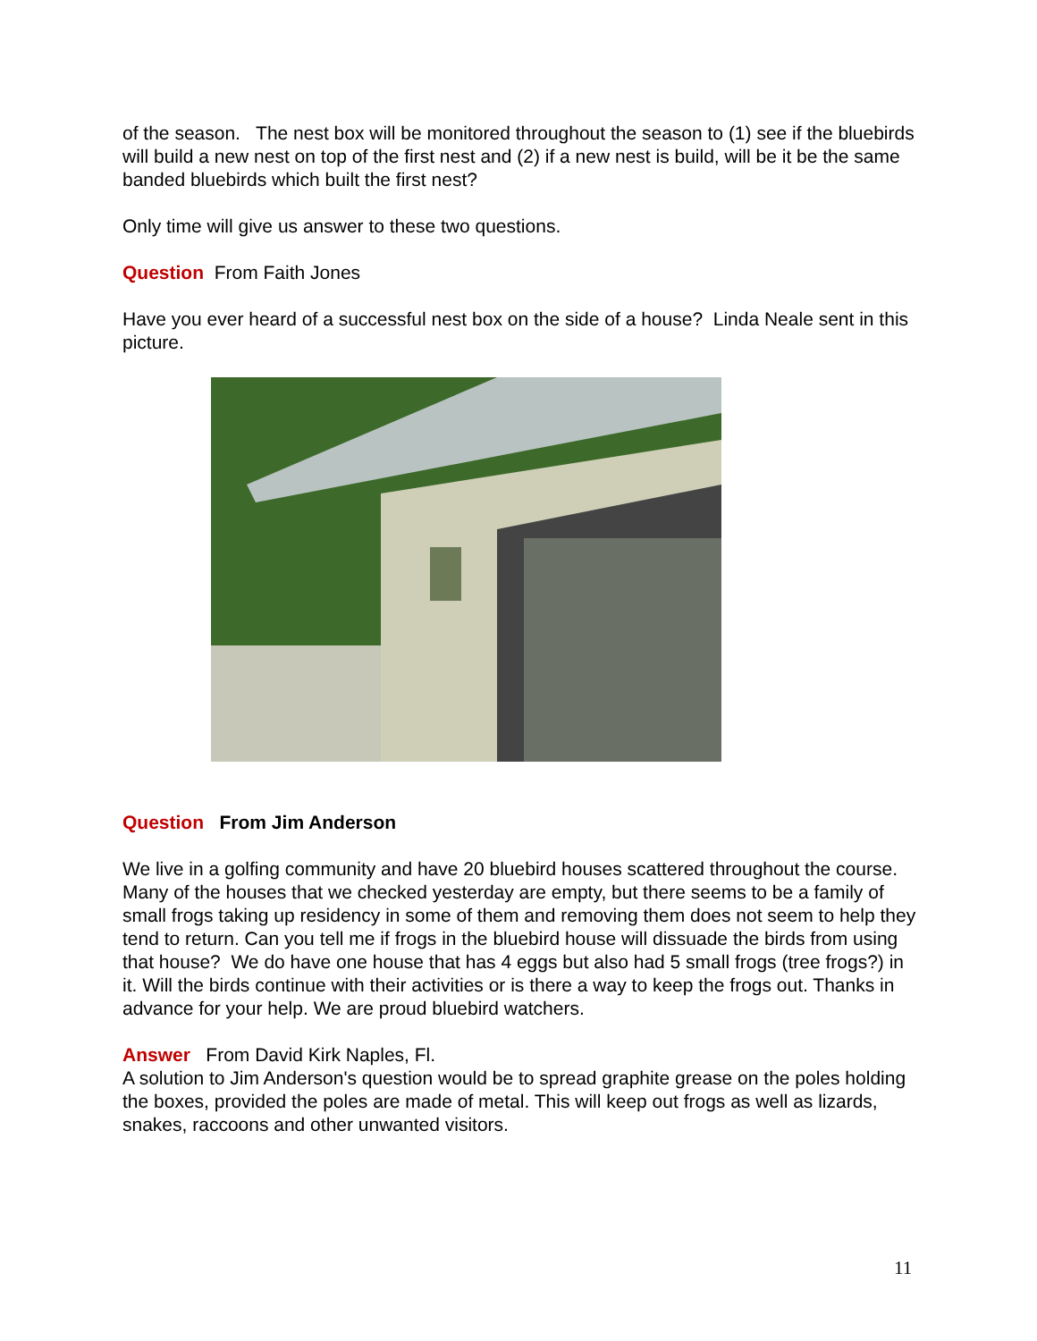of the season. The nest box will be monitored throughout the season to (1) see if the bluebirds will build a new nest on top of the first nest and (2) if a new nest is build, will be it be the same banded bluebirds which built the first nest?
Only time will give us answer to these two questions.
Question From Faith Jones
Have you ever heard of a successful nest box on the side of a house? Linda Neale sent in this picture.
Question From Jim Anderson
We live in a golfing community and have 20 bluebird houses scattered throughout the course. Many of the houses that we checked yesterday are empty, but there seems to be a family of small frogs taking up residency in some of them and removing them does not seem to help they tend to return. Can you tell me if frogs in the bluebird house will dissuade the birds from using that house? We do have one house that has 4 eggs but also had 5 small frogs (tree frogs?) in it. Will the birds continue with their activities or is there a way to keep the frogs out. Thanks in advance for your help. We are proud bluebird watchers.
Answer From David Kirk Naples, Fl.
A solution to Jim Anderson's question would be to spread graphite grease on the poles holding the boxes, provided the poles are made of metal. This will keep out frogs as well as lizards, snakes, raccoons and other unwanted visitors.
11